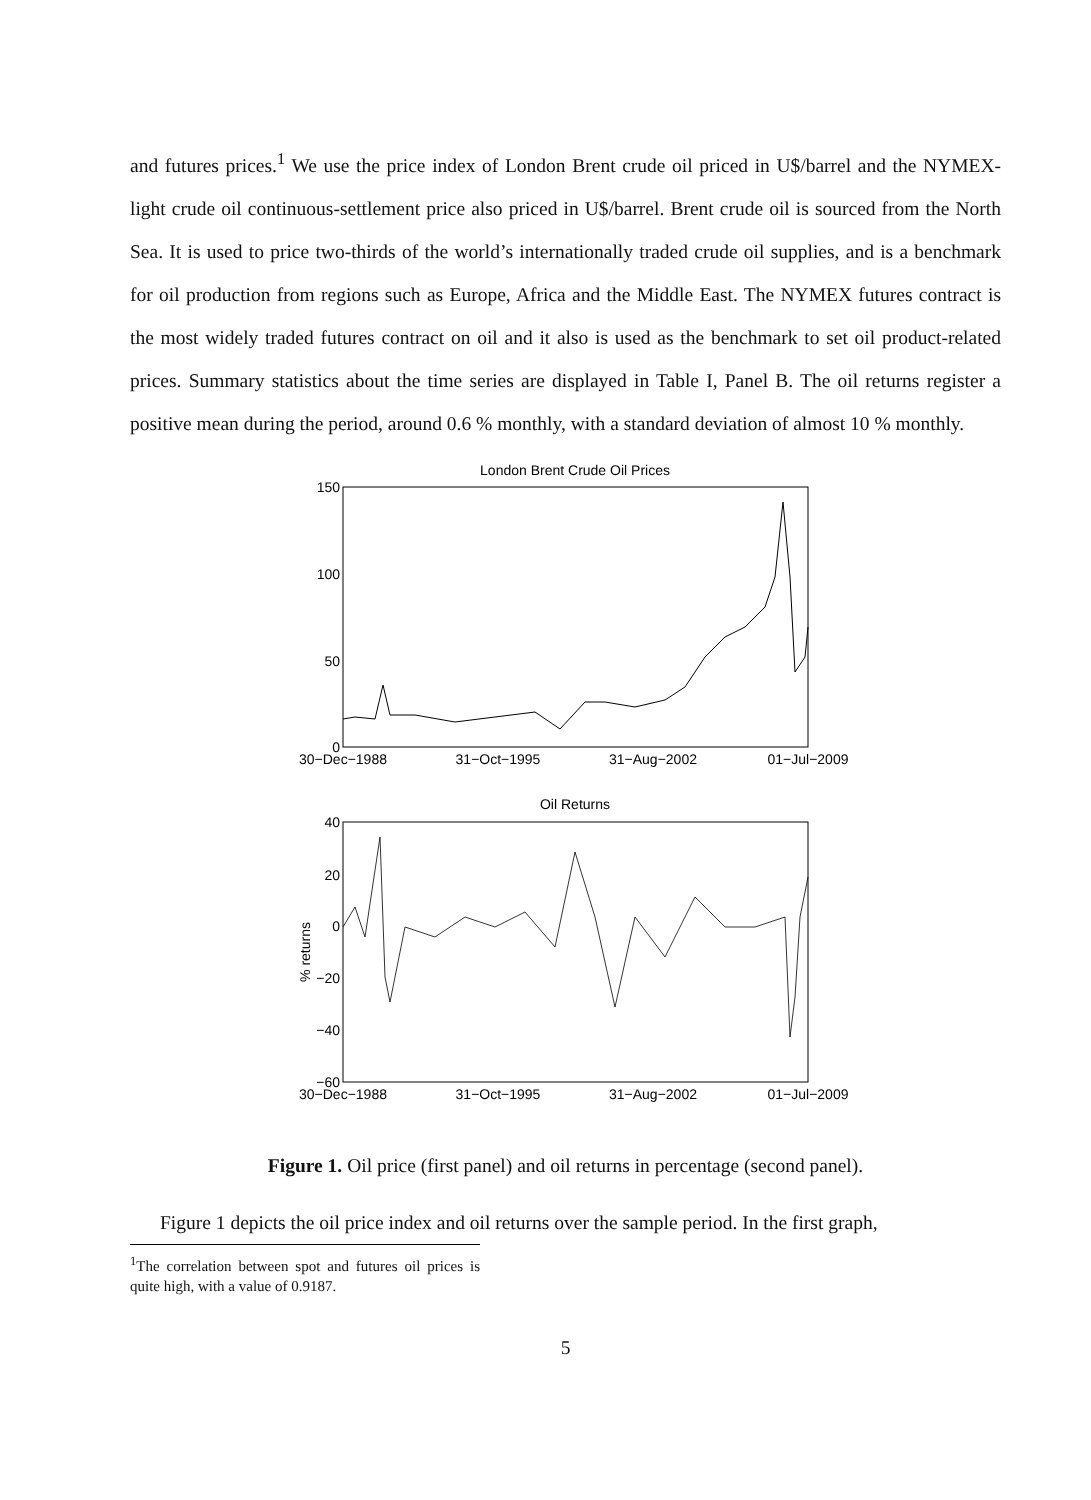and futures prices.<sup>1</sup> We use the price index of London Brent crude oil priced in U$/barrel and the NYMEX-light crude oil continuous-settlement price also priced in U$/barrel. Brent crude oil is sourced from the North Sea. It is used to price two-thirds of the world’s internationally traded crude oil supplies, and is a benchmark for oil production from regions such as Europe, Africa and the Middle East. The NYMEX futures contract is the most widely traded futures contract on oil and it also is used as the benchmark to set oil product-related prices. Summary statistics about the time series are displayed in Table I, Panel B. The oil returns register a positive mean during the period, around 0.6 % monthly, with a standard deviation of almost 10 % monthly.
London Brent Crude Oil Prices
150
100
50
0
30−Dec−1988
31−Oct−1995
31−Aug−2002
01−Jul−2009
Oil Returns
40
20
0
−20
−40
−60
% returns
30−Dec−1988
31−Oct−1995
31−Aug−2002
01−Jul−2009
Figure 1. Oil price (first panel) and oil returns in percentage (second panel).
Figure 1 depicts the oil price index and oil returns over the sample period. In the first graph,
<sup>1</sup> The correlation between spot and futures oil prices is quite high, with a value of 0.9187.
5